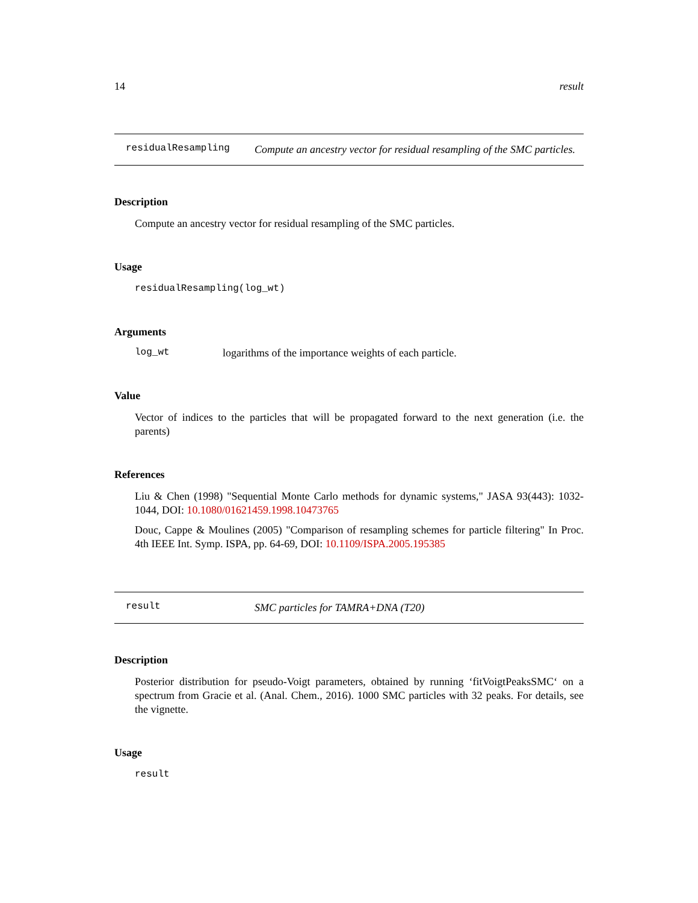14 result
residualResampling
Compute an ancestry vector for residual resampling of the SMC particles.
Description
Compute an ancestry vector for residual resampling of the SMC particles.
Usage
residualResampling(log_wt)
Arguments
log_wt logarithms of the importance weights of each particle.
Value
Vector of indices to the particles that will be propagated forward to the next generation (i.e. the parents)
References
Liu & Chen (1998) "Sequential Monte Carlo methods for dynamic systems," JASA 93(443): 1032-1044, DOI: 10.1080/01621459.1998.10473765
Douc, Cappe & Moulines (2005) "Comparison of resampling schemes for particle filtering" In Proc. 4th IEEE Int. Symp. ISPA, pp. 64-69, DOI: 10.1109/ISPA.2005.195385
result
SMC particles for TAMRA+DNA (T20)
Description
Posterior distribution for pseudo-Voigt parameters, obtained by running ‘fitVoigtPeaksSMC‘ on a spectrum from Gracie et al. (Anal. Chem., 2016). 1000 SMC particles with 32 peaks. For details, see the vignette.
Usage
result